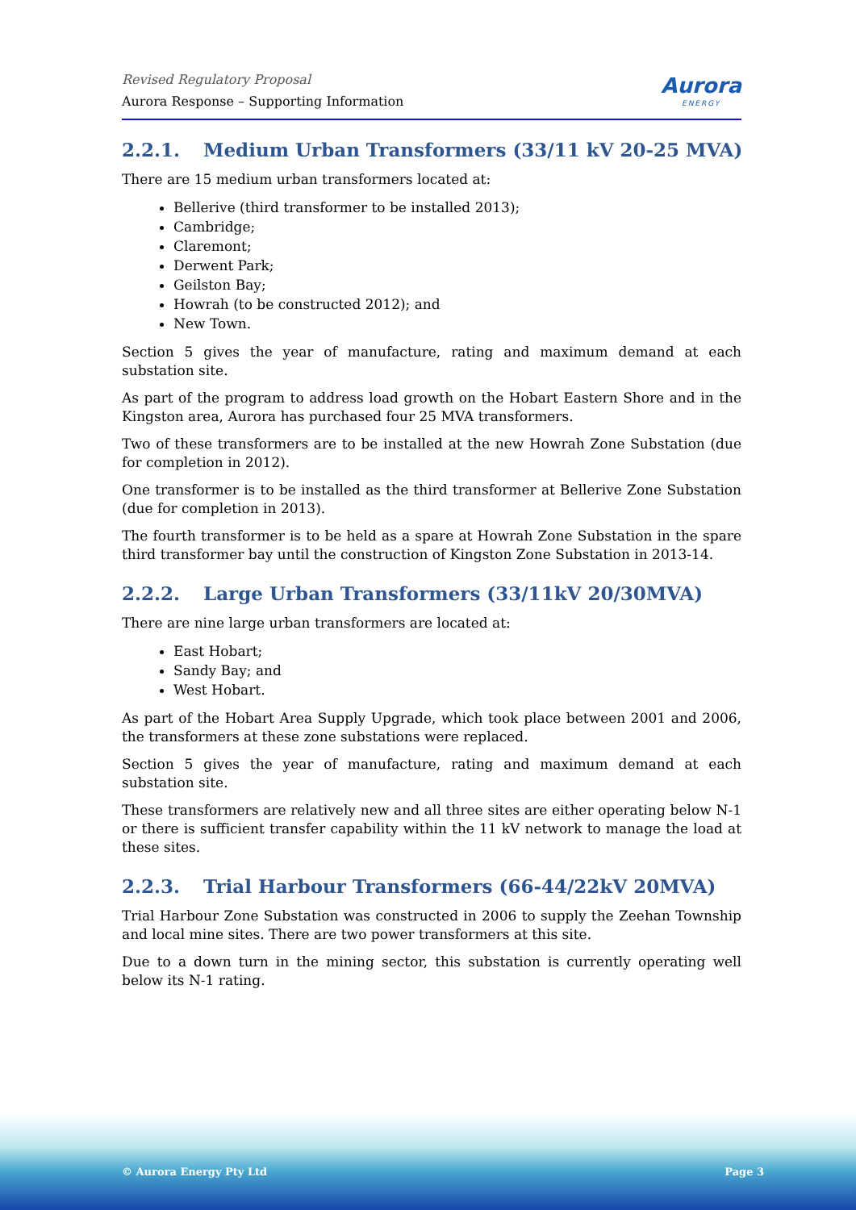Revised Regulatory Proposal
Aurora Response – Supporting Information
Aurora
ENERGY
2.2.1. Medium Urban Transformers (33/11 kV 20-25 MVA)
There are 15 medium urban transformers located at:
Bellerive (third transformer to be installed 2013);
Cambridge;
Claremont;
Derwent Park;
Geilston Bay;
Howrah (to be constructed 2012); and
New Town.
Section 5 gives the year of manufacture, rating and maximum demand at each substation site.
As part of the program to address load growth on the Hobart Eastern Shore and in the Kingston area, Aurora has purchased four 25 MVA transformers.
Two of these transformers are to be installed at the new Howrah Zone Substation (due for completion in 2012).
One transformer is to be installed as the third transformer at Bellerive Zone Substation (due for completion in 2013).
The fourth transformer is to be held as a spare at Howrah Zone Substation in the spare third transformer bay until the construction of Kingston Zone Substation in 2013-14.
2.2.2. Large Urban Transformers (33/11kV 20/30MVA)
There are nine large urban transformers are located at:
East Hobart;
Sandy Bay; and
West Hobart.
As part of the Hobart Area Supply Upgrade, which took place between 2001 and 2006, the transformers at these zone substations were replaced.
Section 5 gives the year of manufacture, rating and maximum demand at each substation site.
These transformers are relatively new and all three sites are either operating below N-1 or there is sufficient transfer capability within the 11 kV network to manage the load at these sites.
2.2.3. Trial Harbour Transformers (66-44/22kV 20MVA)
Trial Harbour Zone Substation was constructed in 2006 to supply the Zeehan Township and local mine sites. There are two power transformers at this site.
Due to a down turn in the mining sector, this substation is currently operating well below its N-1 rating.
© Aurora Energy Pty Ltd Page 3